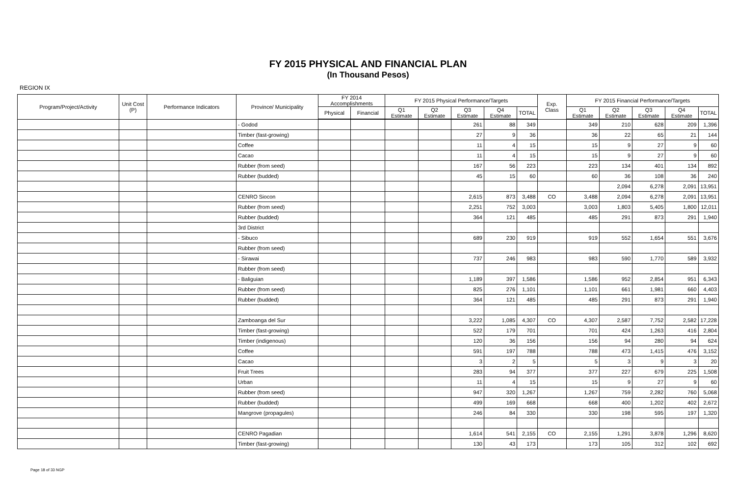FY 2015 PHYSICAL AND FINANCIAL PLAN
(In Thousand Pesos)
REGION IX
| Program/Project/Activity | Unit Cost (P) | Performance Indicators | Province/ Municipality | FY 2014 Accomplishments | | FY 2015 Physical Performance/Targets | | | | | Exp. Class | FY 2015 Financial Performance/Targets | | | | |
| --- | --- | --- | --- | --- | --- | --- | --- | --- | --- | --- | --- | --- | --- | --- | --- | --- |
| | | | | Physical | Financial | Q1 Estimate | Q2 Estimate | Q3 Estimate | Q4 Estimate | TOTAL | | Q1 Estimate | Q2 Estimate | Q3 Estimate | Q4 Estimate | TOTAL |
| | | | - Godod | | | | | 261 | 88 | 349 | | 349 | 210 | 628 | 209 | 1,396 |
| | | | Timber (fast-growing) | | | | | 27 | 9 | 36 | | 36 | 22 | 65 | 21 | 144 |
| | | | Coffee | | | | | 11 | 4 | 15 | | 15 | 9 | 27 | 9 | 60 |
| | | | Cacao | | | | | 11 | 4 | 15 | | 15 | 9 | 27 | 9 | 60 |
| | | | Rubber (from seed) | | | | | 167 | 56 | 223 | | 223 | 134 | 401 | 134 | 892 |
| | | | Rubber (budded) | | | | | 45 | 15 | 60 | | 60 | 36 | 108 | 36 | 240 |
| | | | | | | | | | | | | | 2,094 | 6,278 | 2,091 | 13,951 |
| | | | CENRO Siocon | | | | | 2,615 | 873 | 3,488 | CO | 3,488 | 2,094 | 6,278 | 2,091 | 13,951 |
| | | | Rubber (from seed) | | | | | 2,251 | 752 | 3,003 | | 3,003 | 1,803 | 5,405 | 1,800 | 12,011 |
| | | | Rubber (budded) | | | | | 364 | 121 | 485 | | 485 | 291 | 873 | 291 | 1,940 |
| | | | 3rd District | | | | | | | | | | | | | |
| | | | - Sibuco | | | | | 689 | 230 | 919 | | 919 | 552 | 1,654 | 551 | 3,676 |
| | | | Rubber (from seed) | | | | | | | | | | | | | |
| | | | - Sirawai | | | | | 737 | 246 | 983 | | 983 | 590 | 1,770 | 589 | 3,932 |
| | | | Rubber (from seed) | | | | | | | | | | | | | |
| | | | - Baliguian | | | | | 1,189 | 397 | 1,586 | | 1,586 | 952 | 2,854 | 951 | 6,343 |
| | | | Rubber (from seed) | | | | | 825 | 276 | 1,101 | | 1,101 | 661 | 1,981 | 660 | 4,403 |
| | | | Rubber (budded) | | | | | 364 | 121 | 485 | | 485 | 291 | 873 | 291 | 1,940 |
| | | | Zamboanga del Sur | | | | | 3,222 | 1,085 | 4,307 | CO | 4,307 | 2,587 | 7,752 | 2,582 | 17,228 |
| | | | Timber (fast-growing) | | | | | 522 | 179 | 701 | | 701 | 424 | 1,263 | 416 | 2,804 |
| | | | Timber (indigenous) | | | | | 120 | 36 | 156 | | 156 | 94 | 280 | 94 | 624 |
| | | | Coffee | | | | | 591 | 197 | 788 | | 788 | 473 | 1,415 | 476 | 3,152 |
| | | | Cacao | | | | | 3 | 2 | 5 | | 5 | 3 | 9 | 3 | 20 |
| | | | Fruit Trees | | | | | 283 | 94 | 377 | | 377 | 227 | 679 | 225 | 1,508 |
| | | | Urban | | | | | 11 | 4 | 15 | | 15 | 9 | 27 | 9 | 60 |
| | | | Rubber (from seed) | | | | | 947 | 320 | 1,267 | | 1,267 | 759 | 2,282 | 760 | 5,068 |
| | | | Rubber (budded) | | | | | 499 | 169 | 668 | | 668 | 400 | 1,202 | 402 | 2,672 |
| | | | Mangrove (propagules) | | | | | 246 | 84 | 330 | | 330 | 198 | 595 | 197 | 1,320 |
| | | | CENRO Pagadian | | | | | 1,614 | 541 | 2,155 | CO | 2,155 | 1,291 | 3,878 | 1,296 | 8,620 |
| | | | Timber (fast-growing) | | | | | 130 | 43 | 173 | | 173 | 105 | 312 | 102 | 692 |
Page 18 of 33 NGP